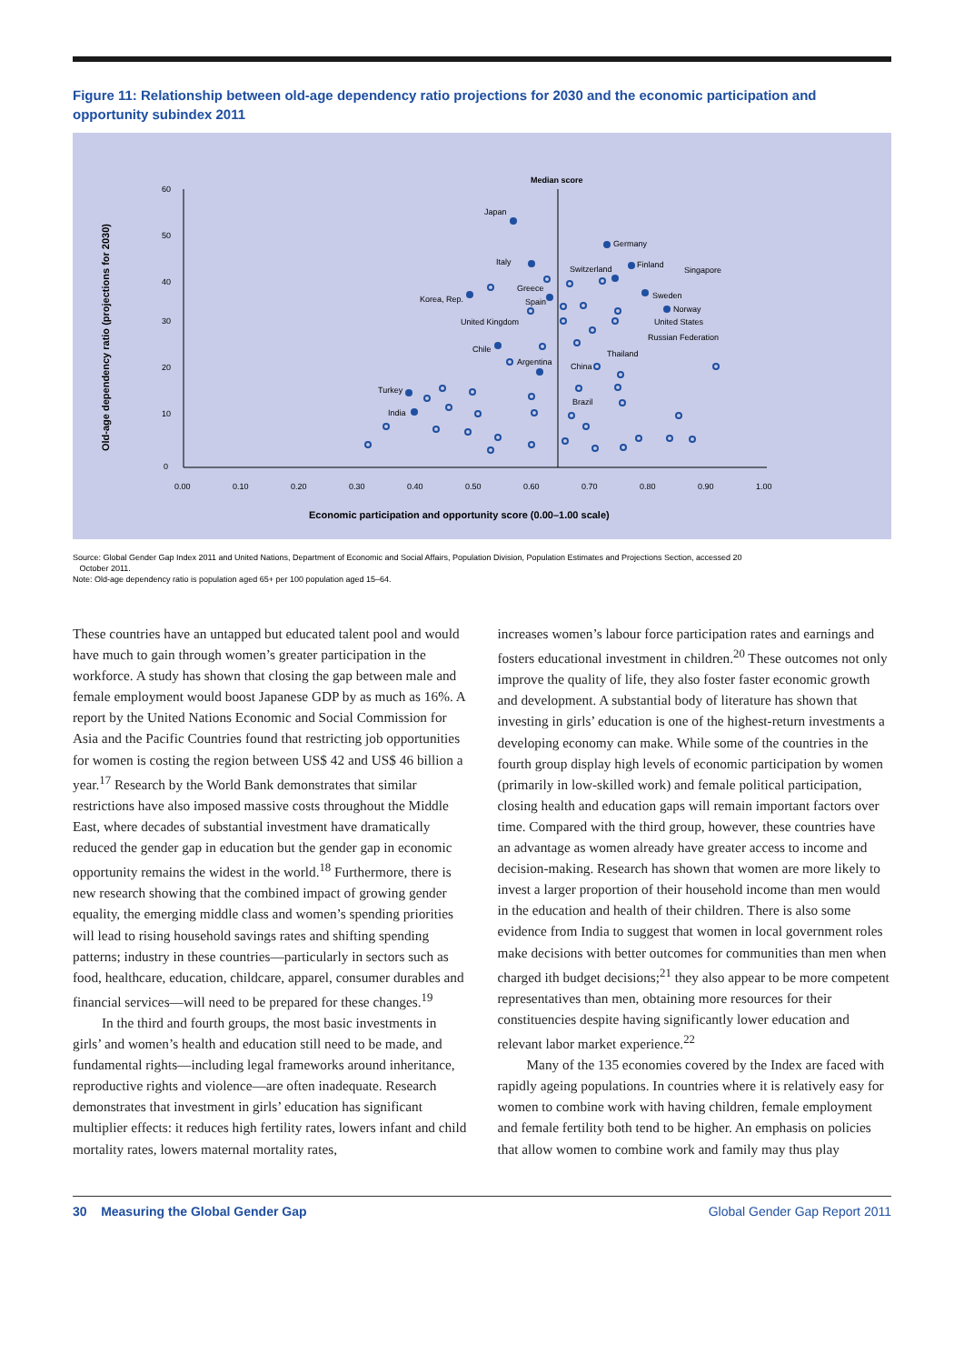Figure 11: Relationship between old-age dependency ratio projections for 2030 and the economic participation and opportunity subindex 2011
Old-age dependency ratio (projections for 2030)
Median score
60
50
40
30
20
10
0
0.00
0.10
0.20
0.30
0.40
0.50
0.60
0.70
0.80
0.90
1.00
Economic participation and opportunity score (0.00–1.00 scale)
Japan
Germany
Italy
Switzerland
Finland
Singapore
Korea, Rep.
Greece
Spain
Sweden
Norway
United States
United Kingdom
Russian Federation
Chile
Thailand
Argentina
China
Turkey
India
Brazil
Source: Global Gender Gap Index 2011 and United Nations, Department of Economic and Social Affairs, Population Division, Population Estimates and Projections Section, accessed 20
October 2011.
Note: Old-age dependency ratio is population aged 65+ per 100 population aged 15–64.
These countries have an untapped but educated talent pool and would have much to gain through women’s greater participation in the workforce. A study has shown that closing the gap between male and female employment would boost Japanese GDP by as much as 16%. A report by the United Nations Economic and Social Commission for Asia and the Pacific Countries found that restricting job opportunities for women is costing the region between US$ 42 and US$ 46 billion a year.<sup>17</sup> Research by the World Bank demonstrates that similar restrictions have also imposed massive costs throughout the Middle East, where decades of substantial investment have dramatically reduced the gender gap in education but the gender gap in economic opportunity remains the widest in the world.<sup>18</sup> Furthermore, there is new research showing that the combined impact of growing gender equality, the emerging middle class and women’s spending priorities will lead to rising household savings rates and shifting spending patterns; industry in these countries—particularly in sectors such as food, healthcare, education, childcare, apparel, consumer durables and financial services—will need to be prepared for these changes.<sup>19</sup>
In the third and fourth groups, the most basic investments in girls’ and women’s health and education still need to be made, and fundamental rights—including legal frameworks around inheritance, reproductive rights and violence—are often inadequate. Research demonstrates that investment in girls’ education has significant multiplier effects: it reduces high fertility rates, lowers infant and child mortality rates, lowers maternal mortality rates,
increases women’s labour force participation rates and earnings and fosters educational investment in children.<sup>20</sup> These outcomes not only improve the quality of life, they also foster faster economic growth and development. A substantial body of literature has shown that investing in girls’ education is one of the highest-return investments a developing economy can make. While some of the countries in the fourth group display high levels of economic participation by women (primarily in low-skilled work) and female political participation, closing health and education gaps will remain important factors over time. Compared with the third group, however, these countries have an advantage as women already have greater access to income and decision-making. Research has shown that women are more likely to invest a larger proportion of their household income than men would in the education and health of their children. There is also some evidence from India to suggest that women in local government roles make decisions with better outcomes for communities than men when charged ith budget decisions;<sup>21</sup> they also appear to be more competent representatives than men, obtaining more resources for their constituencies despite having significantly lower education and relevant labor market experience.<sup>22</sup>
Many of the 135 economies covered by the Index are faced with rapidly ageing populations. In countries where it is relatively easy for women to combine work with having children, female employment and female fertility both tend to be higher. An emphasis on policies that allow women to combine work and family may thus play
30 Measuring the Global Gender Gap Global Gender Gap Report 2011